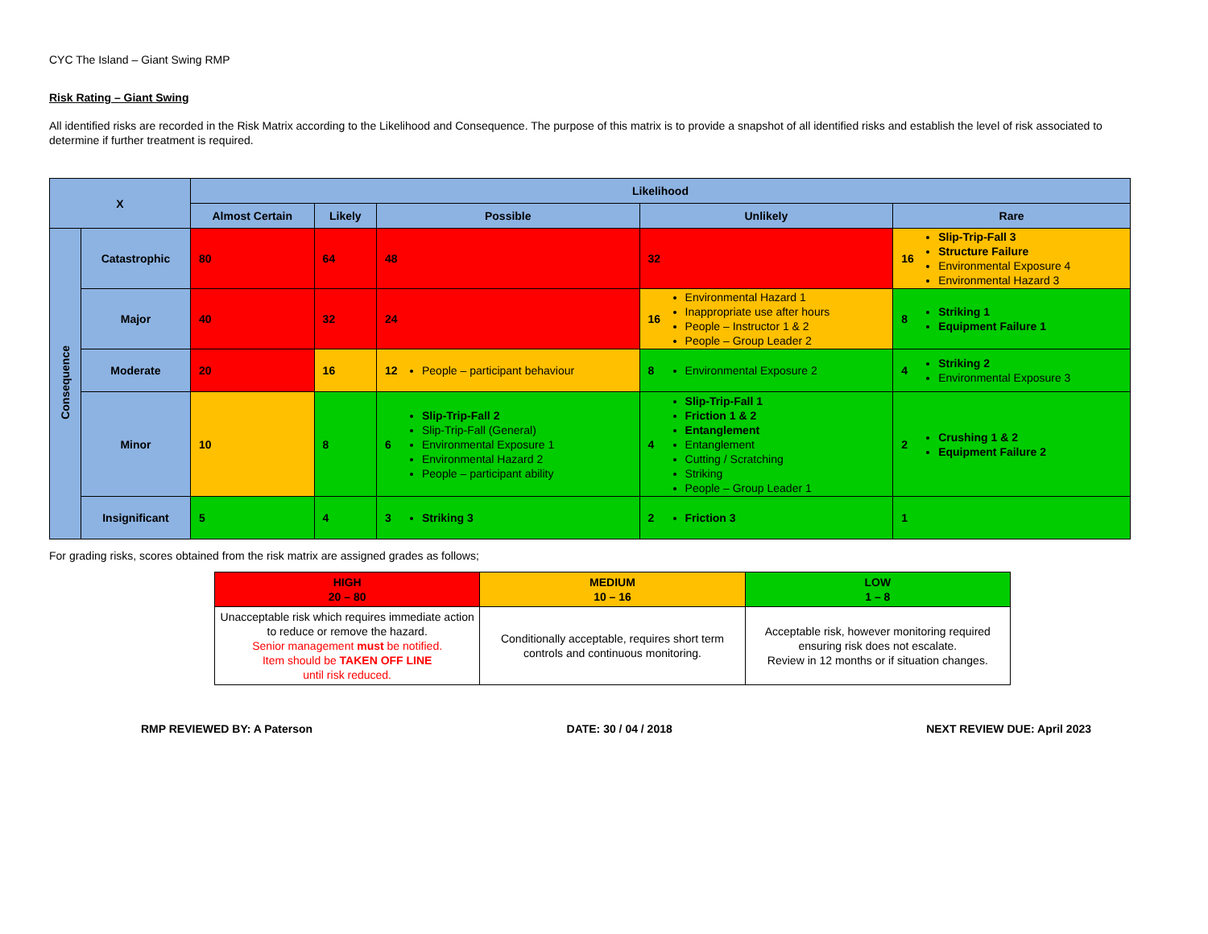CYC The Island – Giant Swing RMP
Risk Rating – Giant Swing
All identified risks are recorded in the Risk Matrix according to the Likelihood and Consequence. The purpose of this matrix is to provide a snapshot of all identified risks and establish the level of risk associated to determine if further treatment is required.
| X | | Likelihood | | | | |
| --- | --- | --- | --- | --- | --- | --- |
| | | Almost Certain | Likely | Possible | Unlikely | Rare |
| Consequence | Catastrophic | 80 | 64 | 48 | 32 | 16 Slip-Trip-Fall 3 Structure Failure Environmental Exposure 4 Environmental Hazard 3 |
| | Major | 40 | 32 | 24 | 16 Environmental Hazard 1 Inappropriate use after hours People – Instructor 1 & 2 People – Group Leader 2 | 8 Striking 1 Equipment Failure 1 |
| | Moderate | 20 | 16 | 12 People – participant behaviour | 8 Environmental Exposure 2 | 4 Striking 2 Environmental Exposure 3 |
| | Minor | 10 | 8 | 6 Slip-Trip-Fall 2 Slip-Trip-Fall (General) Environmental Exposure 1 Environmental Hazard 2 People – participant ability | 4 Slip-Trip-Fall 1 Friction 1 & 2 Entanglement Entanglement Cutting / Scratching Striking People – Group Leader 1 | 2 Crushing 1 & 2 Equipment Failure 2 |
| | Insignificant | 5 | 4 | 3 Striking 3 | 2 Friction 3 | 1 |
For grading risks, scores obtained from the risk matrix are assigned grades as follows;
| HIGH 20 – 80 | MEDIUM 10 – 16 | LOW 1 – 8 |
| --- | --- | --- |
| Unacceptable risk which requires immediate action to reduce or remove the hazard. Senior management must be notified. Item should be TAKEN OFF LINE until risk reduced. | Conditionally acceptable, requires short term controls and continuous monitoring. | Acceptable risk, however monitoring required ensuring risk does not escalate. Review in 12 months or if situation changes. |
RMP REVIEWED BY: A Paterson DATE: 30 / 04 / 2018 NEXT REVIEW DUE: April 2023